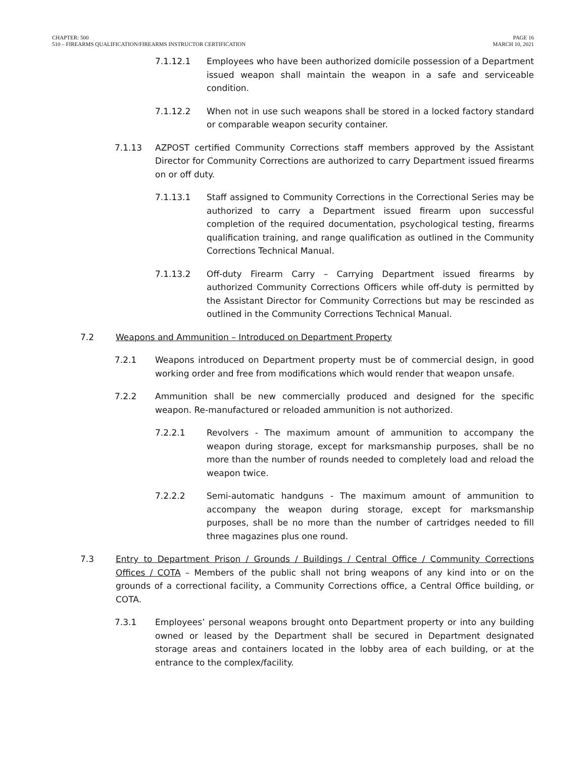CHAPTER: 500
510 – FIREARMS QUALIFICATION/FIREARMS INSTRUCTOR CERTIFICATION
PAGE 16
MARCH 10, 2021
7.1.12.1 Employees who have been authorized domicile possession of a Department issued weapon shall maintain the weapon in a safe and serviceable condition.
7.1.12.2 When not in use such weapons shall be stored in a locked factory standard or comparable weapon security container.
7.1.13 AZPOST certified Community Corrections staff members approved by the Assistant Director for Community Corrections are authorized to carry Department issued firearms on or off duty.
7.1.13.1 Staff assigned to Community Corrections in the Correctional Series may be authorized to carry a Department issued firearm upon successful completion of the required documentation, psychological testing, firearms qualification training, and range qualification as outlined in the Community Corrections Technical Manual.
7.1.13.2 Off-duty Firearm Carry – Carrying Department issued firearms by authorized Community Corrections Officers while off-duty is permitted by the Assistant Director for Community Corrections but may be rescinded as outlined in the Community Corrections Technical Manual.
7.2 Weapons and Ammunition – Introduced on Department Property
7.2.1 Weapons introduced on Department property must be of commercial design, in good working order and free from modifications which would render that weapon unsafe.
7.2.2 Ammunition shall be new commercially produced and designed for the specific weapon. Re-manufactured or reloaded ammunition is not authorized.
7.2.2.1 Revolvers - The maximum amount of ammunition to accompany the weapon during storage, except for marksmanship purposes, shall be no more than the number of rounds needed to completely load and reload the weapon twice.
7.2.2.2 Semi-automatic handguns - The maximum amount of ammunition to accompany the weapon during storage, except for marksmanship purposes, shall be no more than the number of cartridges needed to fill three magazines plus one round.
7.3 Entry to Department Prison / Grounds / Buildings / Central Office / Community Corrections Offices / COTA – Members of the public shall not bring weapons of any kind into or on the grounds of a correctional facility, a Community Corrections office, a Central Office building, or COTA.
7.3.1 Employees’ personal weapons brought onto Department property or into any building owned or leased by the Department shall be secured in Department designated storage areas and containers located in the lobby area of each building, or at the entrance to the complex/facility.